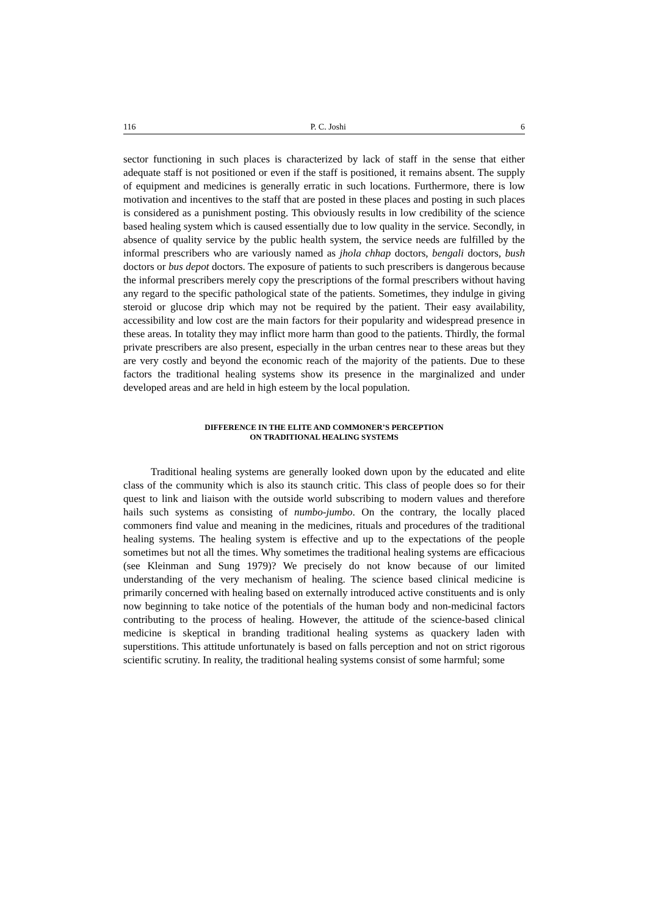116 P. C. Joshi 6
sector functioning in such places is characterized by lack of staff in the sense that either adequate staff is not positioned or even if the staff is positioned, it remains absent. The supply of equipment and medicines is generally erratic in such locations. Furthermore, there is low motivation and incentives to the staff that are posted in these places and posting in such places is considered as a punishment posting. This obviously results in low credibility of the science based healing system which is caused essentially due to low quality in the service. Secondly, in absence of quality service by the public health system, the service needs are fulfilled by the informal prescribers who are variously named as jhola chhap doctors, bengali doctors, bush doctors or bus depot doctors. The exposure of patients to such prescribers is dangerous because the informal prescribers merely copy the prescriptions of the formal prescribers without having any regard to the specific pathological state of the patients. Sometimes, they indulge in giving steroid or glucose drip which may not be required by the patient. Their easy availability, accessibility and low cost are the main factors for their popularity and widespread presence in these areas. In totality they may inflict more harm than good to the patients. Thirdly, the formal private prescribers are also present, especially in the urban centres near to these areas but they are very costly and beyond the economic reach of the majority of the patients. Due to these factors the traditional healing systems show its presence in the marginalized and under developed areas and are held in high esteem by the local population.
DIFFERENCE IN THE ELITE AND COMMONER’S PERCEPTION
ON TRADITIONAL HEALING SYSTEMS
Traditional healing systems are generally looked down upon by the educated and elite class of the community which is also its staunch critic. This class of people does so for their quest to link and liaison with the outside world subscribing to modern values and therefore hails such systems as consisting of numbo-jumbo. On the contrary, the locally placed commoners find value and meaning in the medicines, rituals and procedures of the traditional healing systems. The healing system is effective and up to the expectations of the people sometimes but not all the times. Why sometimes the traditional healing systems are efficacious (see Kleinman and Sung 1979)? We precisely do not know because of our limited understanding of the very mechanism of healing. The science based clinical medicine is primarily concerned with healing based on externally introduced active constituents and is only now beginning to take notice of the potentials of the human body and non-medicinal factors contributing to the process of healing. However, the attitude of the science-based clinical medicine is skeptical in branding traditional healing systems as quackery laden with superstitions. This attitude unfortunately is based on falls perception and not on strict rigorous scientific scrutiny. In reality, the traditional healing systems consist of some harmful; some